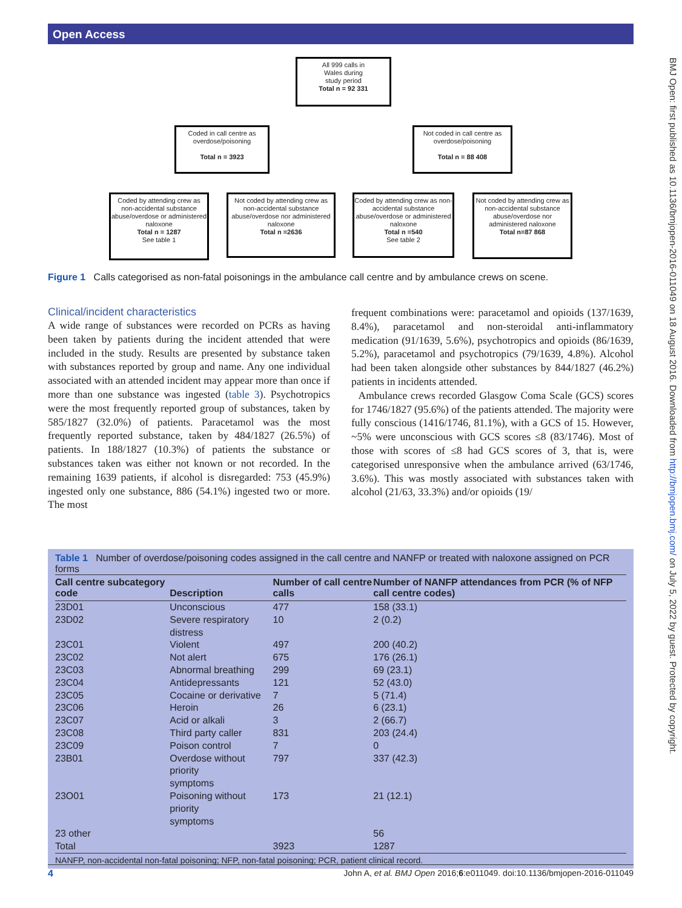Open Access
BMJ Open: first published as 10.1136/bmjopen-2016-011049 on 18 August 2016. Downloaded from http://bmjopen.bmj.com/ on July 5, 2022 by guest. Protected by copyright.
All 999 calls in
Wales during
study period
Total n = 92 331
Coded in call centre as overdose/poisoning
Total n = 3923
Not coded in call centre as overdose/poisoning
Total n = 88 408
Coded by attending crew as non-accidental substance abuse/overdose or administered naloxone
Total n = 1287
See table 1
Not coded by attending crew as non-accidental substance abuse/overdose nor administered naloxone
Total n =2636
Coded by attending crew as non-accidental substance abuse/overdose or administered naloxone
Total n =540
See table 2
Not coded by attending crew as non-accidental substance abuse/overdose nor administered naloxone
Total n=87 868
Figure 1 Calls categorised as non-fatal poisonings in the ambulance call centre and by ambulance crews on scene.
Clinical/incident characteristics
A wide range of substances were recorded on PCRs as having been taken by patients during the incident attended that were included in the study. Results are presented by substance taken with substances reported by group and name. Any one individual associated with an attended incident may appear more than once if more than one substance was ingested (table 3). Psychotropics were the most frequently reported group of substances, taken by 585/1827 (32.0%) of patients. Paracetamol was the most frequently reported substance, taken by 484/1827 (26.5%) of patients. In 188/1827 (10.3%) of patients the substance or substances taken was either not known or not recorded. In the remaining 1639 patients, if alcohol is disregarded: 753 (45.9%) ingested only one substance, 886 (54.1%) ingested two or more. The most
frequent combinations were: paracetamol and opioids (137/1639, 8.4%), paracetamol and non-steroidal anti-inflammatory medication (91/1639, 5.6%), psychotropics and opioids (86/1639, 5.2%), paracetamol and psychotropics (79/1639, 4.8%). Alcohol had been taken alongside other substances by 844/1827 (46.2%) patients in incidents attended.
Ambulance crews recorded Glasgow Coma Scale (GCS) scores for 1746/1827 (95.6%) of the patients attended. The majority were fully conscious (1416/1746, 81.1%), with a GCS of 15. However, ~5% were unconscious with GCS scores ≤8 (83/1746). Most of those with scores of ≤8 had GCS scores of 3, that is, were categorised unresponsive when the ambulance arrived (63/1746, 3.6%). This was mostly associated with substances taken with alcohol (21/63, 33.3%) and/or opioids (19/
Table 1 Number of overdose/poisoning codes assigned in the call centre and NANFP or treated with naloxone assigned on PCR forms
| Call centre subcategory code | Description | Number of call centre calls | Number of NANFP attendances from PCR (% of NFP call centre codes) |
| --- | --- | --- | --- |
| 23D01 | Unconscious | 477 | 158 (33.1) |
| 23D02 | Severe respiratory distress | 10 | 2 (0.2) |
| 23C01 | Violent | 497 | 200 (40.2) |
| 23C02 | Not alert | 675 | 176 (26.1) |
| 23C03 | Abnormal breathing | 299 | 69 (23.1) |
| 23C04 | Antidepressants | 121 | 52 (43.0) |
| 23C05 | Cocaine or derivative | 7 | 5 (71.4) |
| 23C06 | Heroin | 26 | 6 (23.1) |
| 23C07 | Acid or alkali | 3 | 2 (66.7) |
| 23C08 | Third party caller | 831 | 203 (24.4) |
| 23C09 | Poison control | 7 | 0 |
| 23B01 | Overdose without priority symptoms | 797 | 337 (42.3) |
| 23O01 | Poisoning without priority symptoms | 173 | 21 (12.1) |
| 23 other | | | 56 |
| Total | | 3923 | 1287 |
NANFP, non-accidental non-fatal poisoning; NFP, non-fatal poisoning; PCR, patient clinical record.
4 John A, et al. BMJ Open 2016;6:e011049. doi:10.1136/bmjopen-2016-011049